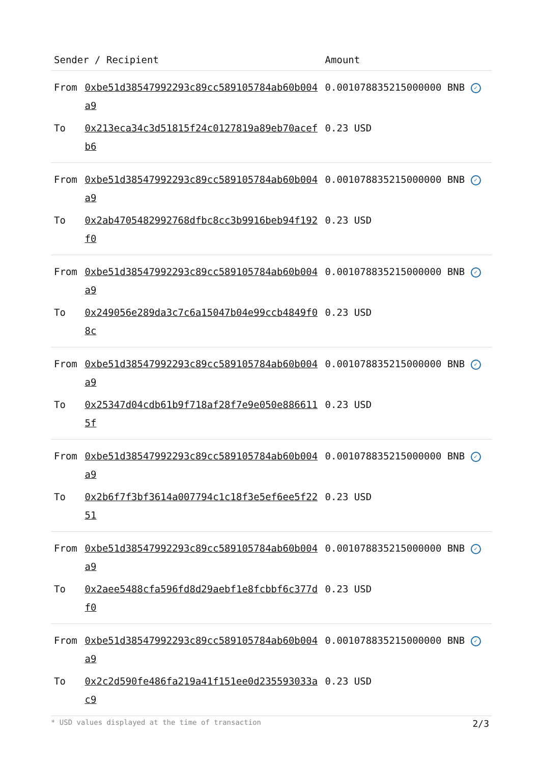| Sender / Recipient | | Amount |
| --- | --- | --- |
| From | 0xbe51d38547992293c89cc589105784ab60b004a9 | 0.001078835215000000 BNB ✓ |
| To | 0x213eca34c3d51815f24c0127819a89eb70acefb6 | 0.23 USD |
| From | 0xbe51d38547992293c89cc589105784ab60b004a9 | 0.001078835215000000 BNB ✓ |
| To | 0x2ab4705482992768dfbc8cc3b9916beb94f192f0 | 0.23 USD |
| From | 0xbe51d38547992293c89cc589105784ab60b004a9 | 0.001078835215000000 BNB ✓ |
| To | 0x249056e289da3c7c6a15047b04e99ccb4849f08c | 0.23 USD |
| From | 0xbe51d38547992293c89cc589105784ab60b004a9 | 0.001078835215000000 BNB ✓ |
| To | 0x25347d04cdb61b9f718af28f7e9e050e8866115f | 0.23 USD |
| From | 0xbe51d38547992293c89cc589105784ab60b004a9 | 0.001078835215000000 BNB ✓ |
| To | 0x2b6f7f3bf3614a007794c1c18f3e5ef6ee5f2251 | 0.23 USD |
| From | 0xbe51d38547992293c89cc589105784ab60b004a9 | 0.001078835215000000 BNB ✓ |
| To | 0x2aee5488cfa596fd8d29aebf1e8fcbbf6c377df0 | 0.23 USD |
| From | 0xbe51d38547992293c89cc589105784ab60b004a9 | 0.001078835215000000 BNB ✓ |
| To | 0x2c2d590fe486fa219a41f151ee0d235593033ac9 | 0.23 USD |
* USD values displayed at the time of transaction 2/3